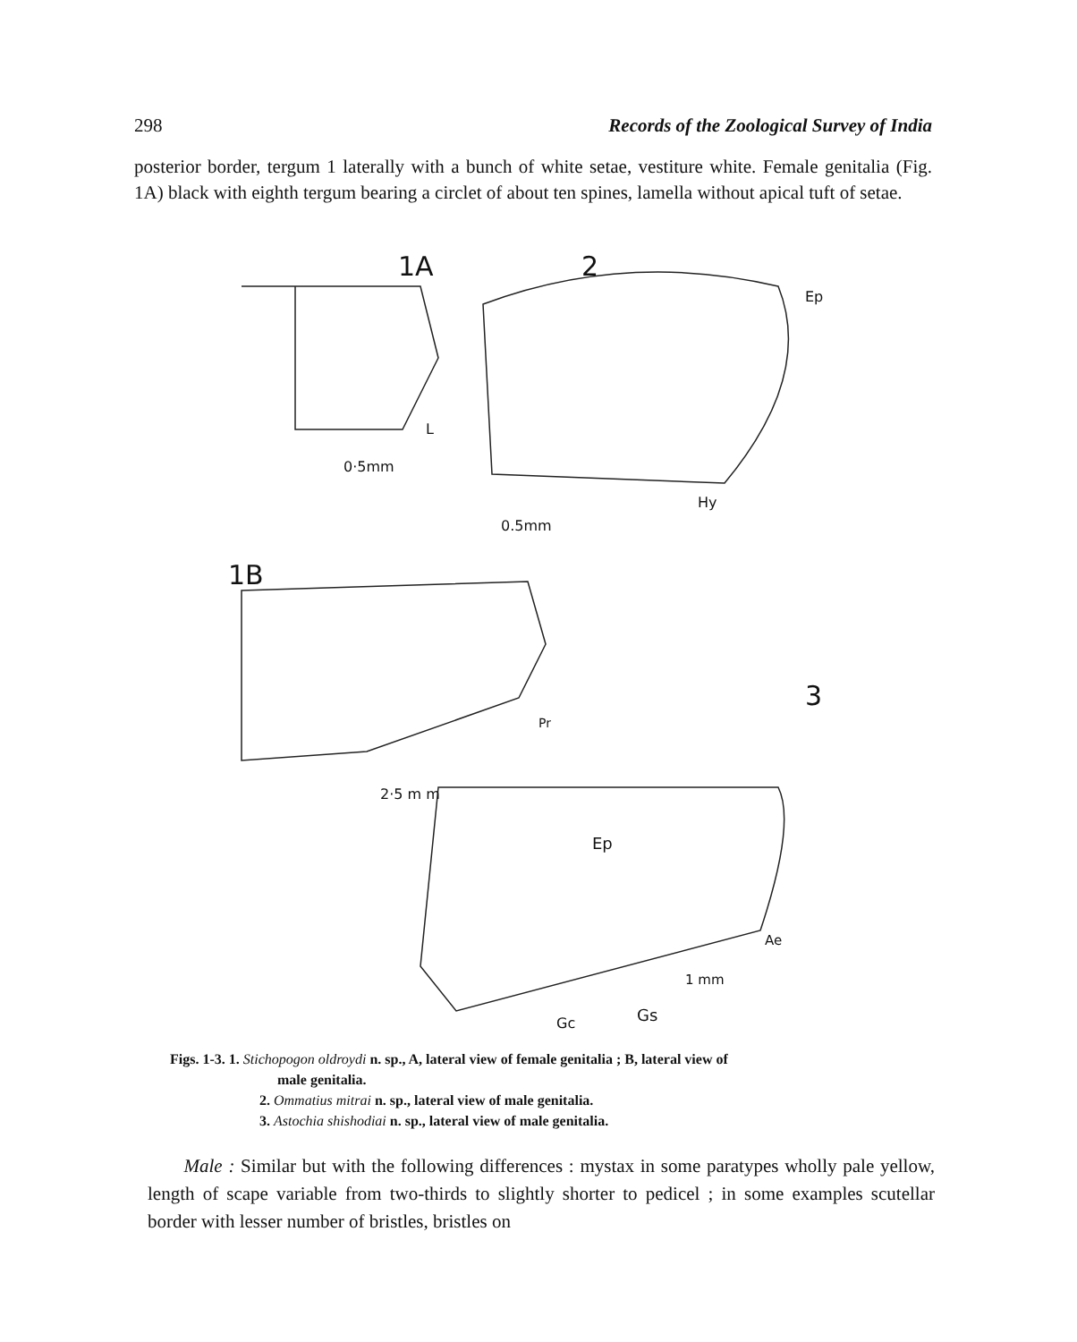298 Records of the Zoological Survey of India
posterior border, tergum 1 laterally with a bunch of white setae, vestiture white. Female genitalia (Fig. 1A) black with eighth tergum bearing a circlet of about ten spines, lamella without apical tuft of setae.
1A 2
Ep
L
0·5mm
Hy
0.5mm
1B
3
Pr
2·5 m m
Ep
Ae
1 mm
Gs Gc
Figs. 1-3. 1. Stichopogon oldroydi n. sp., A, lateral view of female genitalia ; B, lateral view of
male genitalia.
2. Ommatius mitrai n. sp., lateral view of male genitalia.
3. Astochia shishodiai n. sp., lateral view of male genitalia.
Male : Similar but with the following differences : mystax in some paratypes wholly pale yellow, length of scape variable from two-thirds to slightly shorter to pedicel ; in some examples scutellar border with lesser number of bristles, bristles on